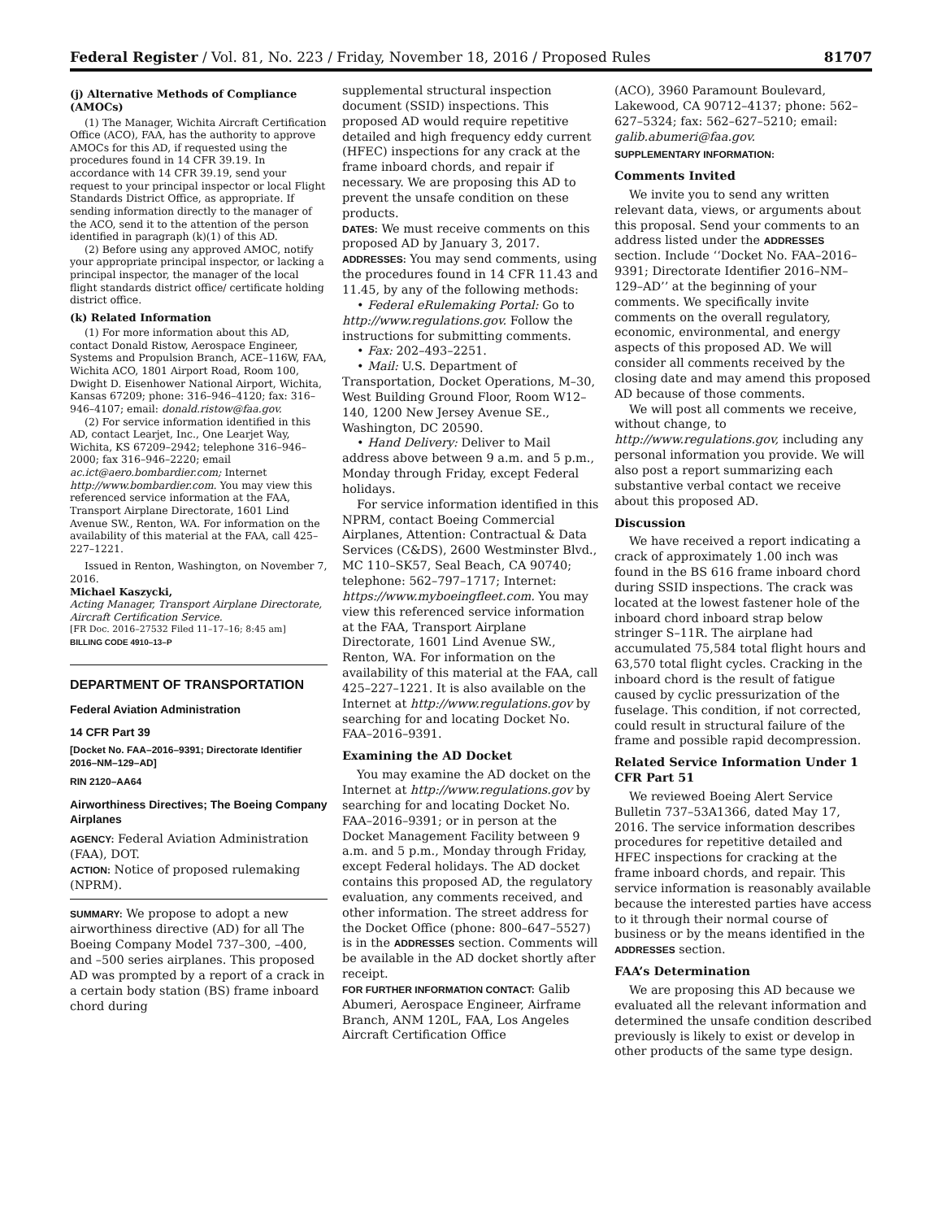Federal Register / Vol. 81, No. 223 / Friday, November 18, 2016 / Proposed Rules 81707
(j) Alternative Methods of Compliance (AMOCs)
(1) The Manager, Wichita Aircraft Certification Office (ACO), FAA, has the authority to approve AMOCs for this AD, if requested using the procedures found in 14 CFR 39.19. In accordance with 14 CFR 39.19, send your request to your principal inspector or local Flight Standards District Office, as appropriate. If sending information directly to the manager of the ACO, send it to the attention of the person identified in paragraph (k)(1) of this AD.
(2) Before using any approved AMOC, notify your appropriate principal inspector, or lacking a principal inspector, the manager of the local flight standards district office/ certificate holding district office.
(k) Related Information
(1) For more information about this AD, contact Donald Ristow, Aerospace Engineer, Systems and Propulsion Branch, ACE–116W, FAA, Wichita ACO, 1801 Airport Road, Room 100, Dwight D. Eisenhower National Airport, Wichita, Kansas 67209; phone: 316–946–4120; fax: 316–946–4107; email: donald.ristow@faa.gov.
(2) For service information identified in this AD, contact Learjet, Inc., One Learjet Way, Wichita, KS 67209–2942; telephone 316–946–2000; fax 316–946–2220; email ac.ict@aero.bombardier.com; Internet http://www.bombardier.com. You may view this referenced service information at the FAA, Transport Airplane Directorate, 1601 Lind Avenue SW., Renton, WA. For information on the availability of this material at the FAA, call 425–227–1221.
Issued in Renton, Washington, on November 7, 2016.
Michael Kaszycki,
Acting Manager, Transport Airplane Directorate, Aircraft Certification Service.
[FR Doc. 2016–27532 Filed 11–17–16; 8:45 am]
BILLING CODE 4910–13–P
DEPARTMENT OF TRANSPORTATION
Federal Aviation Administration
14 CFR Part 39
[Docket No. FAA–2016–9391; Directorate Identifier 2016–NM–129–AD]
RIN 2120–AA64
Airworthiness Directives; The Boeing Company Airplanes
AGENCY: Federal Aviation Administration (FAA), DOT.
ACTION: Notice of proposed rulemaking (NPRM).
SUMMARY: We propose to adopt a new airworthiness directive (AD) for all The Boeing Company Model 737–300, –400, and –500 series airplanes. This proposed AD was prompted by a report of a crack in a certain body station (BS) frame inboard chord during
supplemental structural inspection document (SSID) inspections. This proposed AD would require repetitive detailed and high frequency eddy current (HFEC) inspections for any crack at the frame inboard chords, and repair if necessary. We are proposing this AD to prevent the unsafe condition on these products.
DATES: We must receive comments on this proposed AD by January 3, 2017.
ADDRESSES: You may send comments, using the procedures found in 14 CFR 11.43 and 11.45, by any of the following methods:
• Federal eRulemaking Portal: Go to http://www.regulations.gov. Follow the instructions for submitting comments.
• Fax: 202–493–2251.
• Mail: U.S. Department of Transportation, Docket Operations, M–30, West Building Ground Floor, Room W12–140, 1200 New Jersey Avenue SE., Washington, DC 20590.
• Hand Delivery: Deliver to Mail address above between 9 a.m. and 5 p.m., Monday through Friday, except Federal holidays.
For service information identified in this NPRM, contact Boeing Commercial Airplanes, Attention: Contractual & Data Services (C&DS), 2600 Westminster Blvd., MC 110–SK57, Seal Beach, CA 90740; telephone: 562–797–1717; Internet: https://www.myboeingfleet.com. You may view this referenced service information at the FAA, Transport Airplane Directorate, 1601 Lind Avenue SW., Renton, WA. For information on the availability of this material at the FAA, call 425–227–1221. It is also available on the Internet at http://www.regulations.gov by searching for and locating Docket No. FAA–2016–9391.
Examining the AD Docket
You may examine the AD docket on the Internet at http://www.regulations.gov by searching for and locating Docket No. FAA–2016–9391; or in person at the Docket Management Facility between 9 a.m. and 5 p.m., Monday through Friday, except Federal holidays. The AD docket contains this proposed AD, the regulatory evaluation, any comments received, and other information. The street address for the Docket Office (phone: 800–647–5527) is in the ADDRESSES section. Comments will be available in the AD docket shortly after receipt.
FOR FURTHER INFORMATION CONTACT: Galib Abumeri, Aerospace Engineer, Airframe Branch, ANM 120L, FAA, Los Angeles Aircraft Certification Office
(ACO), 3960 Paramount Boulevard, Lakewood, CA 90712–4137; phone: 562–627–5324; fax: 562–627–5210; email: galib.abumeri@faa.gov.
SUPPLEMENTARY INFORMATION:
Comments Invited
We invite you to send any written relevant data, views, or arguments about this proposal. Send your comments to an address listed under the ADDRESSES section. Include ‘‘Docket No. FAA–2016–9391; Directorate Identifier 2016–NM–129–AD’’ at the beginning of your comments. We specifically invite comments on the overall regulatory, economic, environmental, and energy aspects of this proposed AD. We will consider all comments received by the closing date and may amend this proposed AD because of those comments.
We will post all comments we receive, without change, to http://www.regulations.gov, including any personal information you provide. We will also post a report summarizing each substantive verbal contact we receive about this proposed AD.
Discussion
We have received a report indicating a crack of approximately 1.00 inch was found in the BS 616 frame inboard chord during SSID inspections. The crack was located at the lowest fastener hole of the inboard chord inboard strap below stringer S–11R. The airplane had accumulated 75,584 total flight hours and 63,570 total flight cycles. Cracking in the inboard chord is the result of fatigue caused by cyclic pressurization of the fuselage. This condition, if not corrected, could result in structural failure of the frame and possible rapid decompression.
Related Service Information Under 1 CFR Part 51
We reviewed Boeing Alert Service Bulletin 737–53A1366, dated May 17, 2016. The service information describes procedures for repetitive detailed and HFEC inspections for cracking at the frame inboard chords, and repair. This service information is reasonably available because the interested parties have access to it through their normal course of business or by the means identified in the ADDRESSES section.
FAA’s Determination
We are proposing this AD because we evaluated all the relevant information and determined the unsafe condition described previously is likely to exist or develop in other products of the same type design.